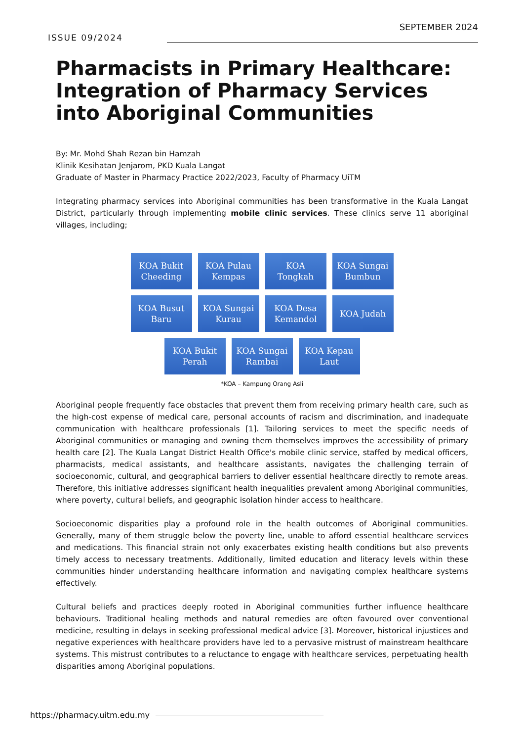ISSUE 09/2024
SEPTEMBER 2024
Pharmacists in Primary Healthcare: Integration of Pharmacy Services into Aboriginal Communities
By: Mr. Mohd Shah Rezan bin Hamzah
Klinik Kesihatan Jenjarom, PKD Kuala Langat
Graduate of Master in Pharmacy Practice 2022/2023, Faculty of Pharmacy UiTM
Integrating pharmacy services into Aboriginal communities has been transformative in the Kuala Langat District, particularly through implementing mobile clinic services. These clinics serve 11 aboriginal villages, including;
KOA Bukit
Cheeding
KOA Pulau
Kempas
KOA
Tongkah
KOA Sungai
Bumbun
KOA Busut
Baru
KOA Sungai
Kurau
KOA Desa
Kemandol
KOA Judah
KOA Bukit
Perah
KOA Sungai
Rambai
KOA Kepau
Laut
*KOA – Kampung Orang Asli
Aboriginal people frequently face obstacles that prevent them from receiving primary health care, such as the high-cost expense of medical care, personal accounts of racism and discrimination, and inadequate communication with healthcare professionals [1]. Tailoring services to meet the specific needs of Aboriginal communities or managing and owning them themselves improves the accessibility of primary health care [2]. The Kuala Langat District Health Office's mobile clinic service, staffed by medical officers, pharmacists, medical assistants, and healthcare assistants, navigates the challenging terrain of socioeconomic, cultural, and geographical barriers to deliver essential healthcare directly to remote areas. Therefore, this initiative addresses significant health inequalities prevalent among Aboriginal communities, where poverty, cultural beliefs, and geographic isolation hinder access to healthcare.
Socioeconomic disparities play a profound role in the health outcomes of Aboriginal communities. Generally, many of them struggle below the poverty line, unable to afford essential healthcare services and medications. This financial strain not only exacerbates existing health conditions but also prevents timely access to necessary treatments. Additionally, limited education and literacy levels within these communities hinder understanding healthcare information and navigating complex healthcare systems effectively.
Cultural beliefs and practices deeply rooted in Aboriginal communities further influence healthcare behaviours. Traditional healing methods and natural remedies are often favoured over conventional medicine, resulting in delays in seeking professional medical advice [3]. Moreover, historical injustices and negative experiences with healthcare providers have led to a pervasive mistrust of mainstream healthcare systems. This mistrust contributes to a reluctance to engage with healthcare services, perpetuating health disparities among Aboriginal populations.
https://pharmacy.uitm.edu.my